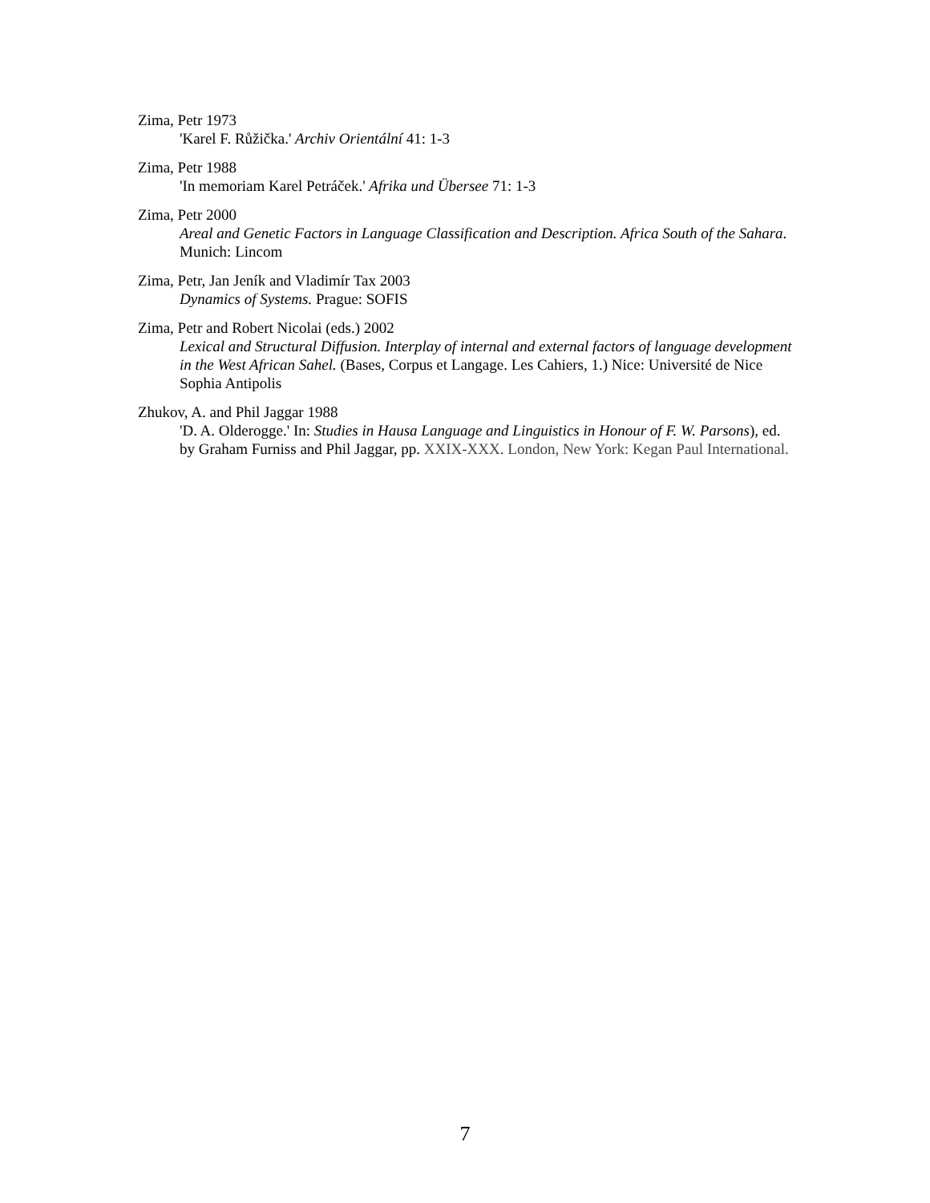Zima, Petr 1973
'Karel F. Růžička.' Archiv Orientální 41: 1-3
Zima, Petr 1988
'In memoriam Karel Petráček.' Afrika und Übersee 71: 1-3
Zima, Petr 2000
Areal and Genetic Factors in Language Classification and Description. Africa South of the Sahara. Munich: Lincom
Zima, Petr, Jan Jeník and Vladimír Tax 2003
Dynamics of Systems. Prague: SOFIS
Zima, Petr and Robert Nicolai (eds.) 2002
Lexical and Structural Diffusion. Interplay of internal and external factors of language development in the West African Sahel. (Bases, Corpus et Langage. Les Cahiers, 1.) Nice: Université de Nice Sophia Antipolis
Zhukov, A. and Phil Jaggar 1988
'D. A. Olderogge.' In: Studies in Hausa Language and Linguistics in Honour of F. W. Parsons), ed. by Graham Furniss and Phil Jaggar, pp. XXIX-XXX. London, New York: Kegan Paul International.
7